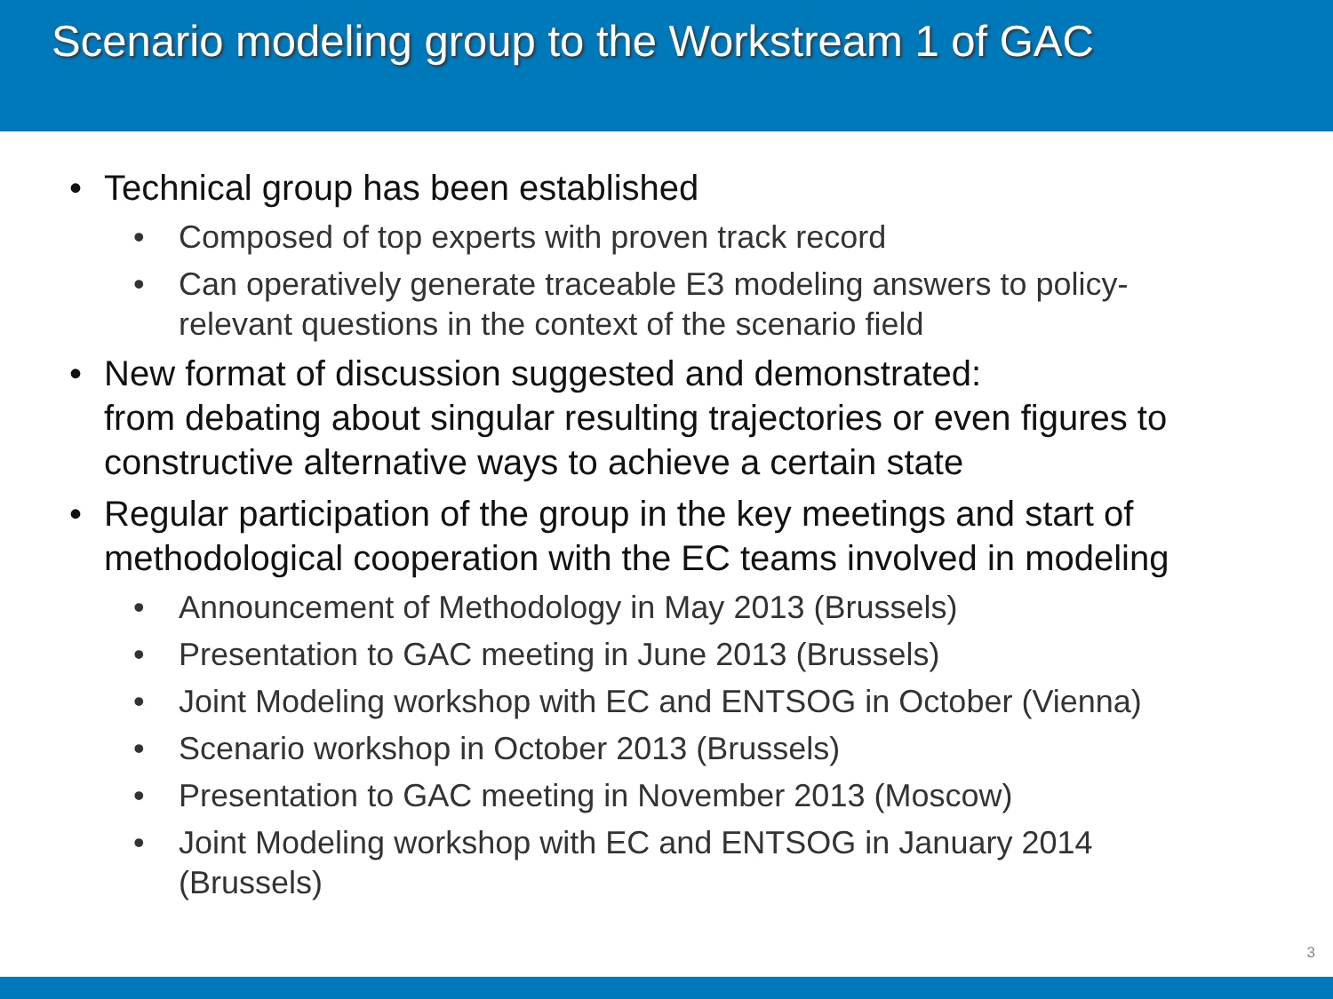Scenario modeling group to the Workstream 1 of GAC
• Technical group has been established
• Composed of top experts with proven track record
• Can operatively generate traceable E3 modeling answers to policy-relevant questions in the context of the scenario field
• New format of discussion suggested and demonstrated:
from debating about singular resulting trajectories or even figures to constructive alternative ways to achieve a certain state
• Regular participation of the group in the key meetings and start of methodological cooperation with the EC teams involved in modeling
• Announcement of Methodology in May 2013 (Brussels)
• Presentation to GAC meeting in June 2013 (Brussels)
• Joint Modeling workshop with EC and ENTSOG in October (Vienna)
• Scenario workshop in October 2013 (Brussels)
• Presentation to GAC meeting in November 2013 (Moscow)
• Joint Modeling workshop with EC and ENTSOG in January 2014 (Brussels)
3